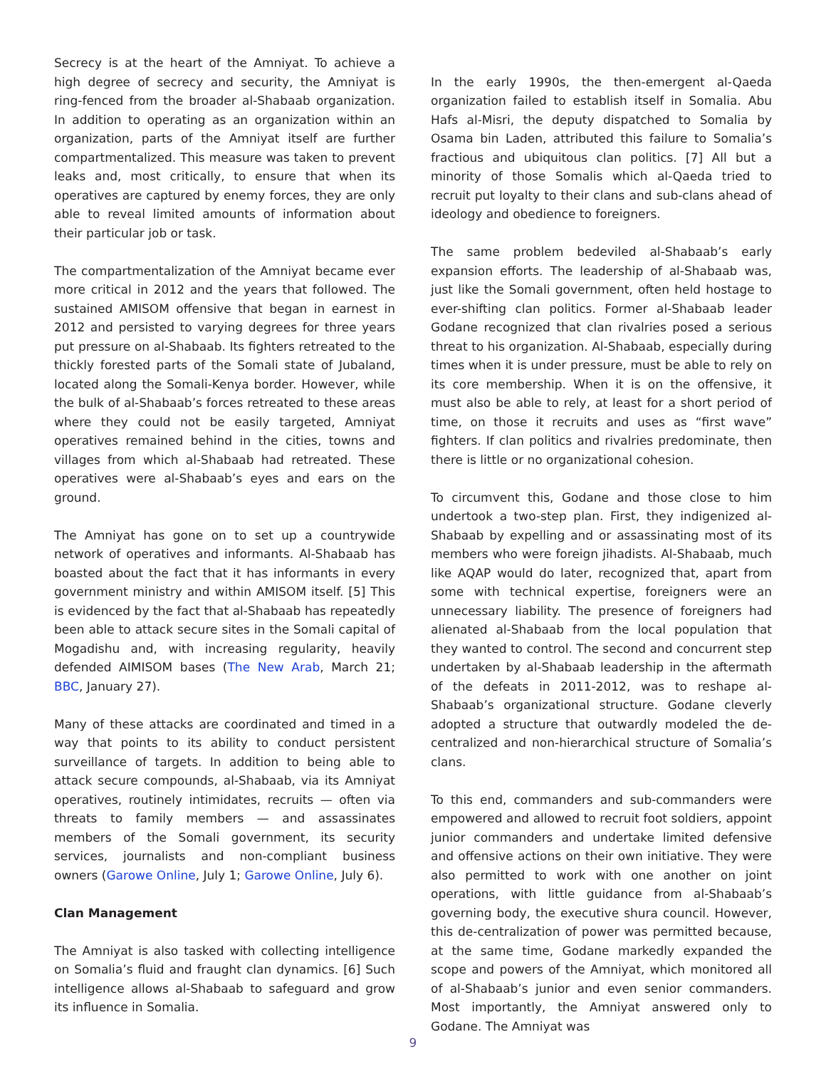Secrecy is at the heart of the Amniyat. To achieve a high degree of secrecy and security, the Amniyat is ring-fenced from the broader al-Shabaab organization. In addition to operating as an organization within an organization, parts of the Amniyat itself are further compartmentalized. This measure was taken to prevent leaks and, most critically, to ensure that when its operatives are captured by enemy forces, they are only able to reveal limited amounts of information about their particular job or task.
The compartmentalization of the Amniyat became ever more critical in 2012 and the years that followed. The sustained AMISOM offensive that began in earnest in 2012 and persisted to varying degrees for three years put pressure on al-Shabaab. Its fighters retreated to the thickly forested parts of the Somali state of Jubaland, located along the Somali-Kenya border. However, while the bulk of al-Shabaab’s forces retreated to these areas where they could not be easily targeted, Amniyat operatives remained behind in the cities, towns and villages from which al-Shabaab had retreated. These operatives were al-Shabaab’s eyes and ears on the ground.
The Amniyat has gone on to set up a countrywide network of operatives and informants. Al-Shabaab has boasted about the fact that it has informants in every government ministry and within AMISOM itself. [5] This is evidenced by the fact that al-Shabaab has repeatedly been able to attack secure sites in the Somali capital of Mogadishu and, with increasing regularity, heavily defended AIMISOM bases (The New Arab, March 21; BBC, January 27).
Many of these attacks are coordinated and timed in a way that points to its ability to conduct persistent surveillance of targets. In addition to being able to attack secure compounds, al-Shabaab, via its Amniyat operatives, routinely intimidates, recruits — often via threats to family members — and assassinates members of the Somali government, its security services, journalists and non-compliant business owners (Garowe Online, July 1; Garowe Online, July 6).
Clan Management
The Amniyat is also tasked with collecting intelligence on Somalia’s fluid and fraught clan dynamics. [6] Such intelligence allows al-Shabaab to safeguard and grow its influence in Somalia.
In the early 1990s, the then-emergent al-Qaeda organization failed to establish itself in Somalia. Abu Hafs al-Misri, the deputy dispatched to Somalia by Osama bin Laden, attributed this failure to Somalia’s fractious and ubiquitous clan politics. [7] All but a minority of those Somalis which al-Qaeda tried to recruit put loyalty to their clans and sub-clans ahead of ideology and obedience to foreigners.
The same problem bedeviled al-Shabaab’s early expansion efforts. The leadership of al-Shabaab was, just like the Somali government, often held hostage to ever-shifting clan politics. Former al-Shabaab leader Godane recognized that clan rivalries posed a serious threat to his organization. Al-Shabaab, especially during times when it is under pressure, must be able to rely on its core membership. When it is on the offensive, it must also be able to rely, at least for a short period of time, on those it recruits and uses as “first wave” fighters. If clan politics and rivalries predominate, then there is little or no organizational cohesion.
To circumvent this, Godane and those close to him undertook a two-step plan. First, they indigenized al-Shabaab by expelling and or assassinating most of its members who were foreign jihadists. Al-Shabaab, much like AQAP would do later, recognized that, apart from some with technical expertise, foreigners were an unnecessary liability. The presence of foreigners had alienated al-Shabaab from the local population that they wanted to control. The second and concurrent step undertaken by al-Shabaab leadership in the aftermath of the defeats in 2011-2012, was to reshape al-Shabaab’s organizational structure. Godane cleverly adopted a structure that outwardly modeled the de-centralized and non-hierarchical structure of Somalia’s clans.
To this end, commanders and sub-commanders were empowered and allowed to recruit foot soldiers, appoint junior commanders and undertake limited defensive and offensive actions on their own initiative. They were also permitted to work with one another on joint operations, with little guidance from al-Shabaab’s governing body, the executive shura council. However, this de-centralization of power was permitted because, at the same time, Godane markedly expanded the scope and powers of the Amniyat, which monitored all of al-Shabaab’s junior and even senior commanders. Most importantly, the Amniyat answered only to Godane. The Amniyat was
9